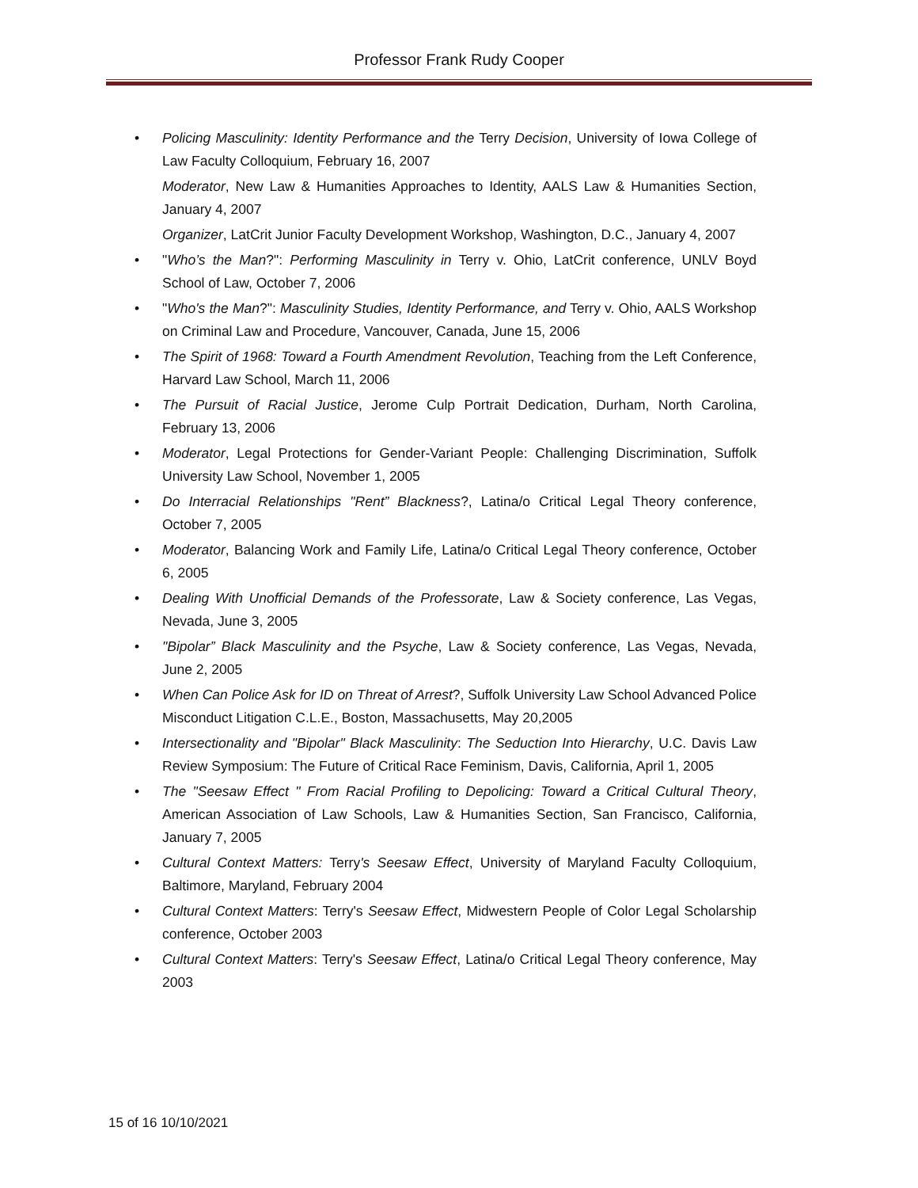Professor Frank Rudy Cooper
• Policing Masculinity: Identity Performance and the Terry Decision, University of Iowa College of Law Faculty Colloquium, February 16, 2007
Moderator, New Law & Humanities Approaches to Identity, AALS Law & Humanities Section, January 4, 2007
Organizer, LatCrit Junior Faculty Development Workshop, Washington, D.C., January 4, 2007
• "Who’s the Man?": Performing Masculinity in Terry v. Ohio, LatCrit conference, UNLV Boyd School of Law, October 7, 2006
• "Who's the Man?": Masculinity Studies, Identity Performance, and Terry v. Ohio, AALS Workshop on Criminal Law and Procedure, Vancouver, Canada, June 15, 2006
• The Spirit of 1968: Toward a Fourth Amendment Revolution, Teaching from the Left Conference, Harvard Law School, March 11, 2006
• The Pursuit of Racial Justice, Jerome Culp Portrait Dedication, Durham, North Carolina, February 13, 2006
• Moderator, Legal Protections for Gender-Variant People: Challenging Discrimination, Suffolk University Law School, November 1, 2005
• Do Interracial Relationships "Rent” Blackness?, Latina/o Critical Legal Theory conference, October 7, 2005
• Moderator, Balancing Work and Family Life, Latina/o Critical Legal Theory conference, October 6, 2005
• Dealing With Unofficial Demands of the Professorate, Law & Society conference, Las Vegas, Nevada, June 3, 2005
• "Bipolar” Black Masculinity and the Psyche, Law & Society conference, Las Vegas, Nevada, June 2, 2005
• When Can Police Ask for ID on Threat of Arrest?, Suffolk University Law School Advanced Police Misconduct Litigation C.L.E., Boston, Massachusetts, May 20,2005
• Intersectionality and "Bipolar" Black Masculinity: The Seduction Into Hierarchy, U.C. Davis Law Review Symposium: The Future of Critical Race Feminism, Davis, California, April 1, 2005
• The "Seesaw Effect " From Racial Profiling to Depolicing: Toward a Critical Cultural Theory, American Association of Law Schools, Law & Humanities Section, San Francisco, California, January 7, 2005
• Cultural Context Matters: Terry's Seesaw Effect, University of Maryland Faculty Colloquium, Baltimore, Maryland, February 2004
• Cultural Context Matters: Terry's Seesaw Effect, Midwestern People of Color Legal Scholarship conference, October 2003
• Cultural Context Matters: Terry's Seesaw Effect, Latina/o Critical Legal Theory conference, May 2003
15 of 16 10/10/2021